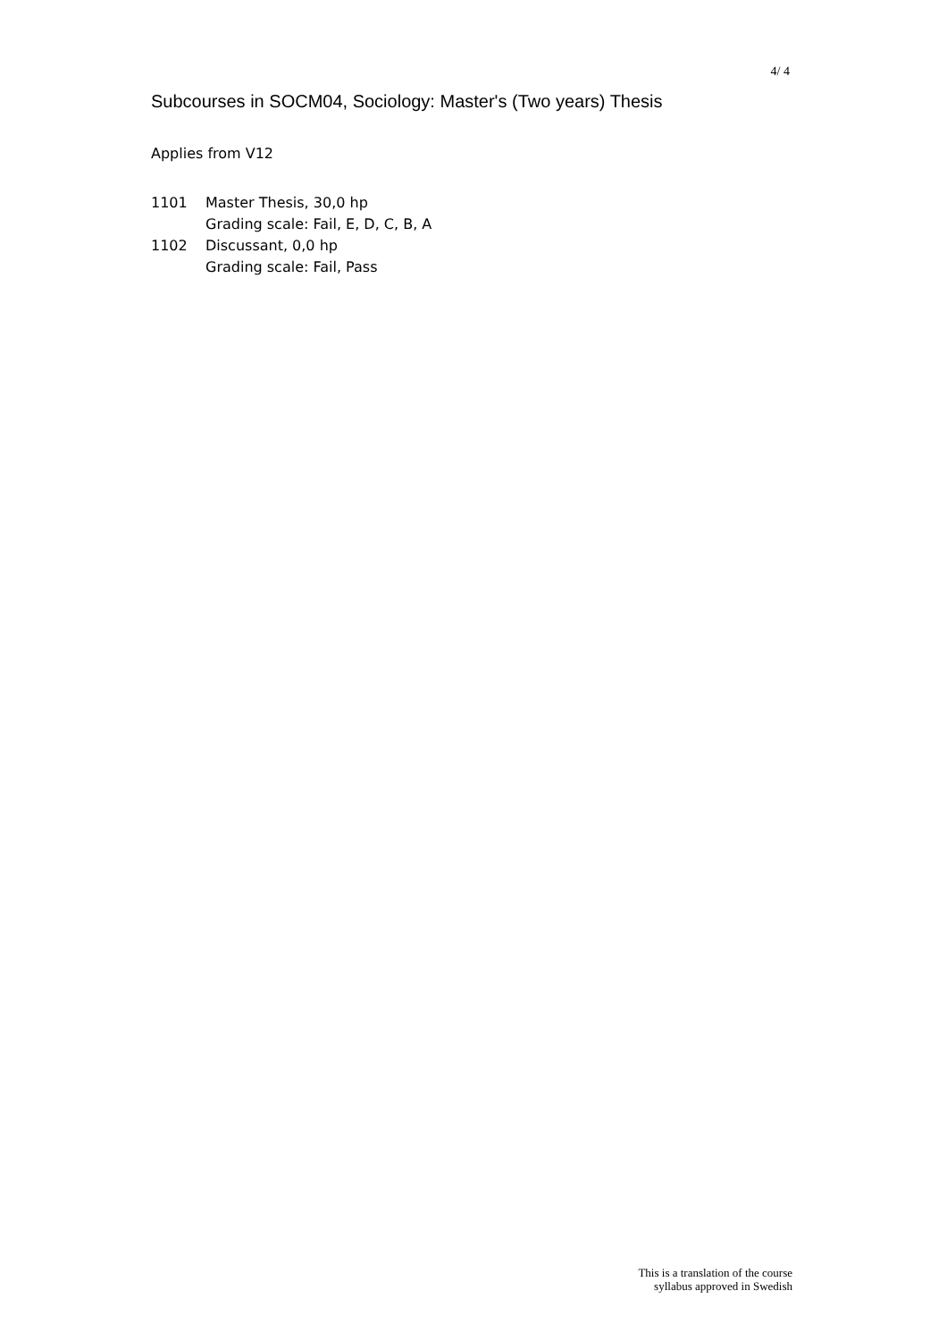4/ 4
Subcourses in SOCM04, Sociology: Master's (Two years) Thesis
Applies from V12
1101 Master Thesis, 30,0 hp
Grading scale: Fail, E, D, C, B, A
1102 Discussant, 0,0 hp
Grading scale: Fail, Pass
This is a translation of the course
syllabus approved in Swedish